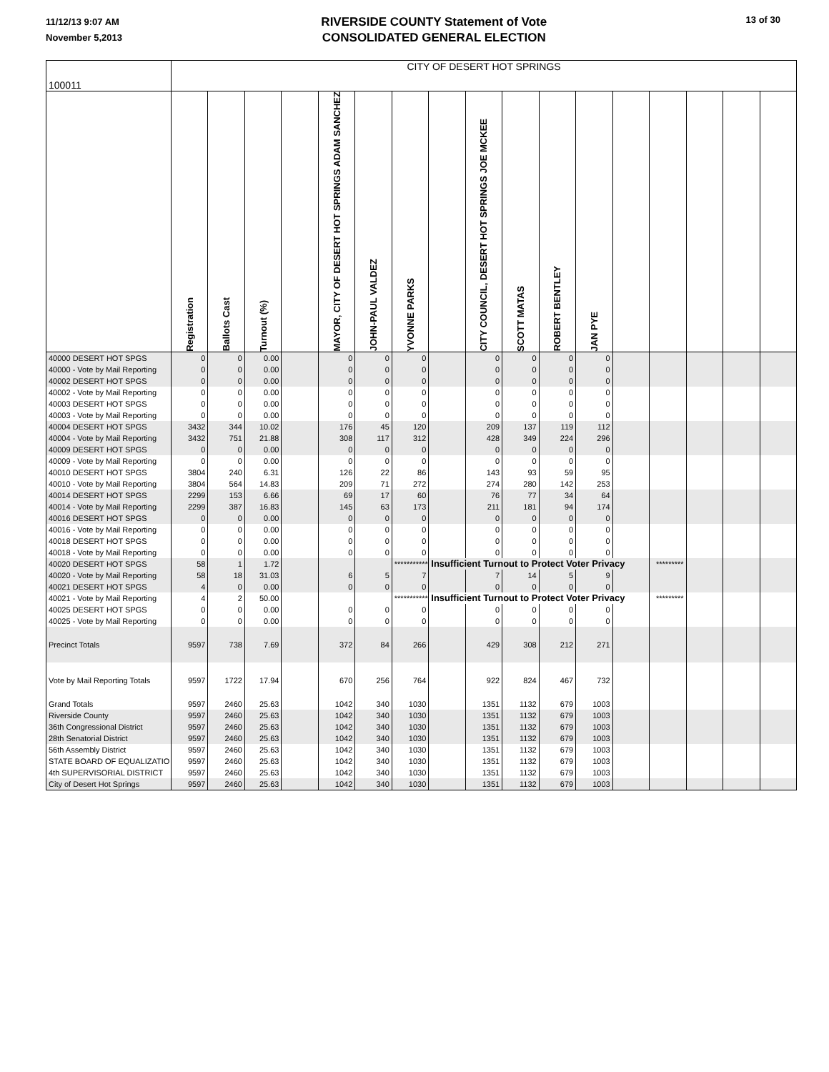11/12/13 9:07 AM
November 5,2013
RIVERSIDE COUNTY Statement of Vote
CONSOLIDATED GENERAL ELECTION
13 of 30
| 100011 | CITY OF DESERT HOT SPRINGS | | | | | | | | | | | | | | | | |
| | Registration | Ballots Cast | Turnout (%) | | MAYOR, CITY OF DESERT HOT SPRINGS ADAM SANCHEZ | JOHN-PAUL VALDEZ | YVONNE PARKS | | CITY COUNCIL, DESERT HOT SPRINGS JOE MCKEE | SCOTT MATAS | ROBERT BENTLEY | JAN PYE | | | | | |
| 40000 DESERT HOT SPGS | 0 | 0 | 0.00 | | 0 | 0 | 0 | | 0 | 0 | 0 | 0 | | | | | |
| 40000 - Vote by Mail Reporting | 0 | 0 | 0.00 | | 0 | 0 | 0 | | 0 | 0 | 0 | 0 | | | | | |
| 40002 DESERT HOT SPGS | 0 | 0 | 0.00 | | 0 | 0 | 0 | | 0 | 0 | 0 | 0 | | | | | |
| 40002 - Vote by Mail Reporting | 0 | 0 | 0.00 | | 0 | 0 | 0 | | 0 | 0 | 0 | 0 | | | | | |
| 40003 DESERT HOT SPGS | 0 | 0 | 0.00 | | 0 | 0 | 0 | | 0 | 0 | 0 | 0 | | | | | |
| 40003 - Vote by Mail Reporting | 0 | 0 | 0.00 | | 0 | 0 | 0 | | 0 | 0 | 0 | 0 | | | | | |
| 40004 DESERT HOT SPGS | 3432 | 344 | 10.02 | | 176 | 45 | 120 | | 209 | 137 | 119 | 112 | | | | | |
| 40004 - Vote by Mail Reporting | 3432 | 751 | 21.88 | | 308 | 117 | 312 | | 428 | 349 | 224 | 296 | | | | | |
| 40009 DESERT HOT SPGS | 0 | 0 | 0.00 | | 0 | 0 | 0 | | 0 | 0 | 0 | 0 | | | | | |
| 40009 - Vote by Mail Reporting | 0 | 0 | 0.00 | | 0 | 0 | 0 | | 0 | 0 | 0 | 0 | | | | | |
| 40010 DESERT HOT SPGS | 3804 | 240 | 6.31 | | 126 | 22 | 86 | | 143 | 93 | 59 | 95 | | | | | |
| 40010 - Vote by Mail Reporting | 3804 | 564 | 14.83 | | 209 | 71 | 272 | | 274 | 280 | 142 | 253 | | | | | |
| 40014 DESERT HOT SPGS | 2299 | 153 | 6.66 | | 69 | 17 | 60 | | 76 | 77 | 34 | 64 | | | | | |
| 40014 - Vote by Mail Reporting | 2299 | 387 | 16.83 | | 145 | 63 | 173 | | 211 | 181 | 94 | 174 | | | | | |
| 40016 DESERT HOT SPGS | 0 | 0 | 0.00 | | 0 | 0 | 0 | | 0 | 0 | 0 | 0 | | | | | |
| 40016 - Vote by Mail Reporting | 0 | 0 | 0.00 | | 0 | 0 | 0 | | 0 | 0 | 0 | 0 | | | | | |
| 40018 DESERT HOT SPGS | 0 | 0 | 0.00 | | 0 | 0 | 0 | | 0 | 0 | 0 | 0 | | | | | |
| 40018 - Vote by Mail Reporting | 0 | 0 | 0.00 | | 0 | 0 | 0 | | 0 | 0 | 0 | 0 | | | | | |
| 40020 DESERT HOT SPGS | 58 | 1 | 1.72 | | | | *********** | Insufficient Turnout to Protect Voter Privacy | | | | | | ********* | | | |
| 40020 - Vote by Mail Reporting | 58 | 18 | 31.03 | | 6 | 5 | 7 | | 7 | 14 | 5 | 9 | | | | | |
| 40021 DESERT HOT SPGS | 4 | 0 | 0.00 | | 0 | 0 | 0 | | 0 | 0 | 0 | 0 | | | | | |
| 40021 - Vote by Mail Reporting | 4 | 2 | 50.00 | | | | *********** | Insufficient Turnout to Protect Voter Privacy | | | | | | ********* | | | |
| 40025 DESERT HOT SPGS | 0 | 0 | 0.00 | | 0 | 0 | 0 | | 0 | 0 | 0 | 0 | | | | | |
| 40025 - Vote by Mail Reporting | 0 | 0 | 0.00 | | 0 | 0 | 0 | | 0 | 0 | 0 | 0 | | | | | |
| Precinct Totals | 9597 | 738 | 7.69 | | 372 | 84 | 266 | | 429 | 308 | 212 | 271 | | | | | |
| Vote by Mail Reporting Totals | 9597 | 1722 | 17.94 | | 670 | 256 | 764 | | 922 | 824 | 467 | 732 | | | | | |
| Grand Totals | 9597 | 2460 | 25.63 | | 1042 | 340 | 1030 | | 1351 | 1132 | 679 | 1003 | | | | | |
| Riverside County | 9597 | 2460 | 25.63 | | 1042 | 340 | 1030 | | 1351 | 1132 | 679 | 1003 | | | | | |
| 36th Congressional District | 9597 | 2460 | 25.63 | | 1042 | 340 | 1030 | | 1351 | 1132 | 679 | 1003 | | | | | |
| 28th Senatorial District | 9597 | 2460 | 25.63 | | 1042 | 340 | 1030 | | 1351 | 1132 | 679 | 1003 | | | | | |
| 56th Assembly District | 9597 | 2460 | 25.63 | | 1042 | 340 | 1030 | | 1351 | 1132 | 679 | 1003 | | | | | |
| STATE BOARD OF EQUALIZATIO | 9597 | 2460 | 25.63 | | 1042 | 340 | 1030 | | 1351 | 1132 | 679 | 1003 | | | | | |
| 4th SUPERVISORIAL DISTRICT | 9597 | 2460 | 25.63 | | 1042 | 340 | 1030 | | 1351 | 1132 | 679 | 1003 | | | | | |
| City of Desert Hot Springs | 9597 | 2460 | 25.63 | | 1042 | 340 | 1030 | | 1351 | 1132 | 679 | 1003 | | | | | |